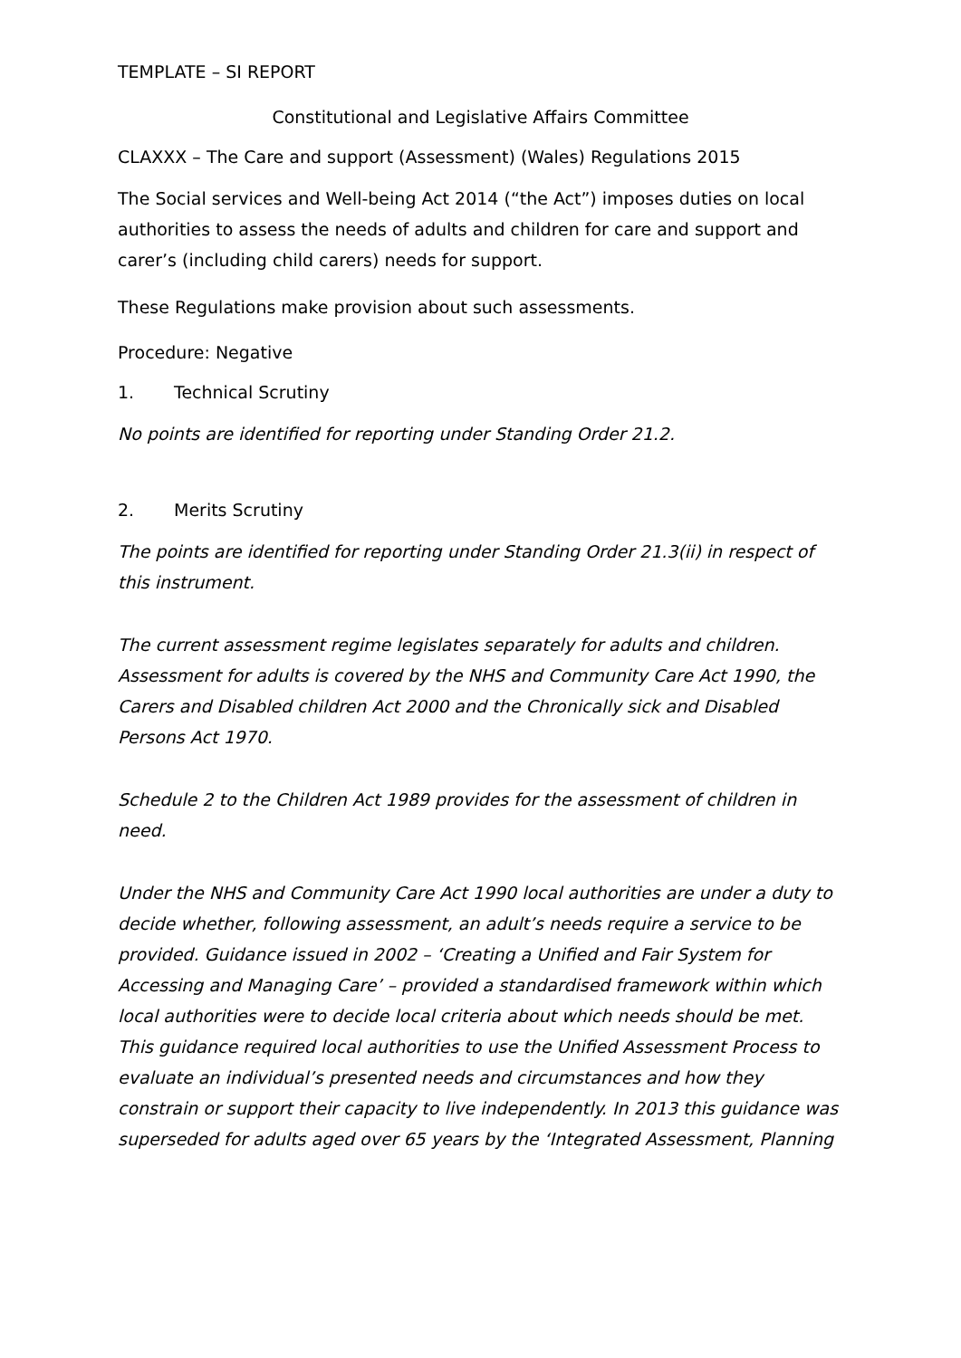TEMPLATE – SI REPORT
Constitutional and Legislative Affairs Committee
CLAXXX – The Care and support (Assessment) (Wales) Regulations 2015
The Social services and Well-being Act 2014 (“the Act”) imposes duties on local authorities to assess the needs of adults and children for care and support and carer’s (including child carers) needs for support.
These Regulations make provision about such assessments.
Procedure: Negative
1. Technical Scrutiny
No points are identified for reporting under Standing Order 21.2.
2. Merits Scrutiny
The points are identified for reporting under Standing Order 21.3(ii) in respect of this instrument.
The current assessment regime legislates separately for adults and children. Assessment for adults is covered by the NHS and Community Care Act 1990, the Carers and Disabled children Act 2000 and the Chronically sick and Disabled Persons Act 1970.
Schedule 2 to the Children Act 1989 provides for the assessment of children in need.
Under the NHS and Community Care Act 1990 local authorities are under a duty to decide whether, following assessment, an adult’s needs require a service to be provided. Guidance issued in 2002 – ‘Creating a Unified and Fair System for Accessing and Managing Care’ – provided a standardised framework within which local authorities were to decide local criteria about which needs should be met. This guidance required local authorities to use the Unified Assessment Process to evaluate an individual’s presented needs and circumstances and how they constrain or support their capacity to live independently. In 2013 this guidance was superseded for adults aged over 65 years by the ‘Integrated Assessment, Planning